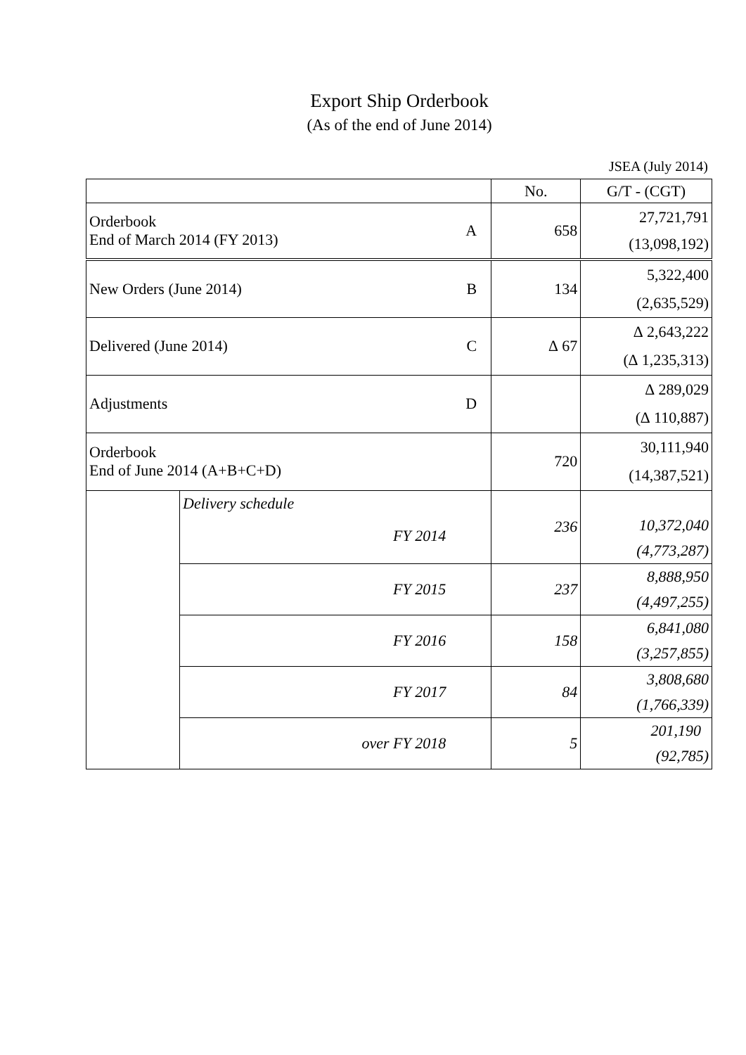Export Ship Orderbook
(As of the end of June 2014)
JSEA (July 2014)
| | | No. | G/T - (CGT) |
| --- | --- | --- | --- |
| Orderbook End of March 2014 (FY 2013) A | | 658 | 27,721,791 (13,098,192) |
| New Orders (June 2014) B | | 134 | 5,322,400 (2,635,529) |
| Delivered (June 2014) C | | ∆ 67 | ∆ 2,643,222 (∆ 1,235,313) |
| Adjustments D | | | ∆ 289,029 (∆ 110,887) |
| Orderbook End of June 2014 (A+B+C+D) | | 720 | 30,111,940 (14,387,521) |
| | Delivery schedule FY 2014 | 236 | 10,372,040 (4,773,287) |
| | FY 2015 | 237 | 8,888,950 (4,497,255) |
| | FY 2016 | 158 | 6,841,080 (3,257,855) |
| | FY 2017 | 84 | 3,808,680 (1,766,339) |
| | over FY 2018 | 5 | 201,190 (92,785) |